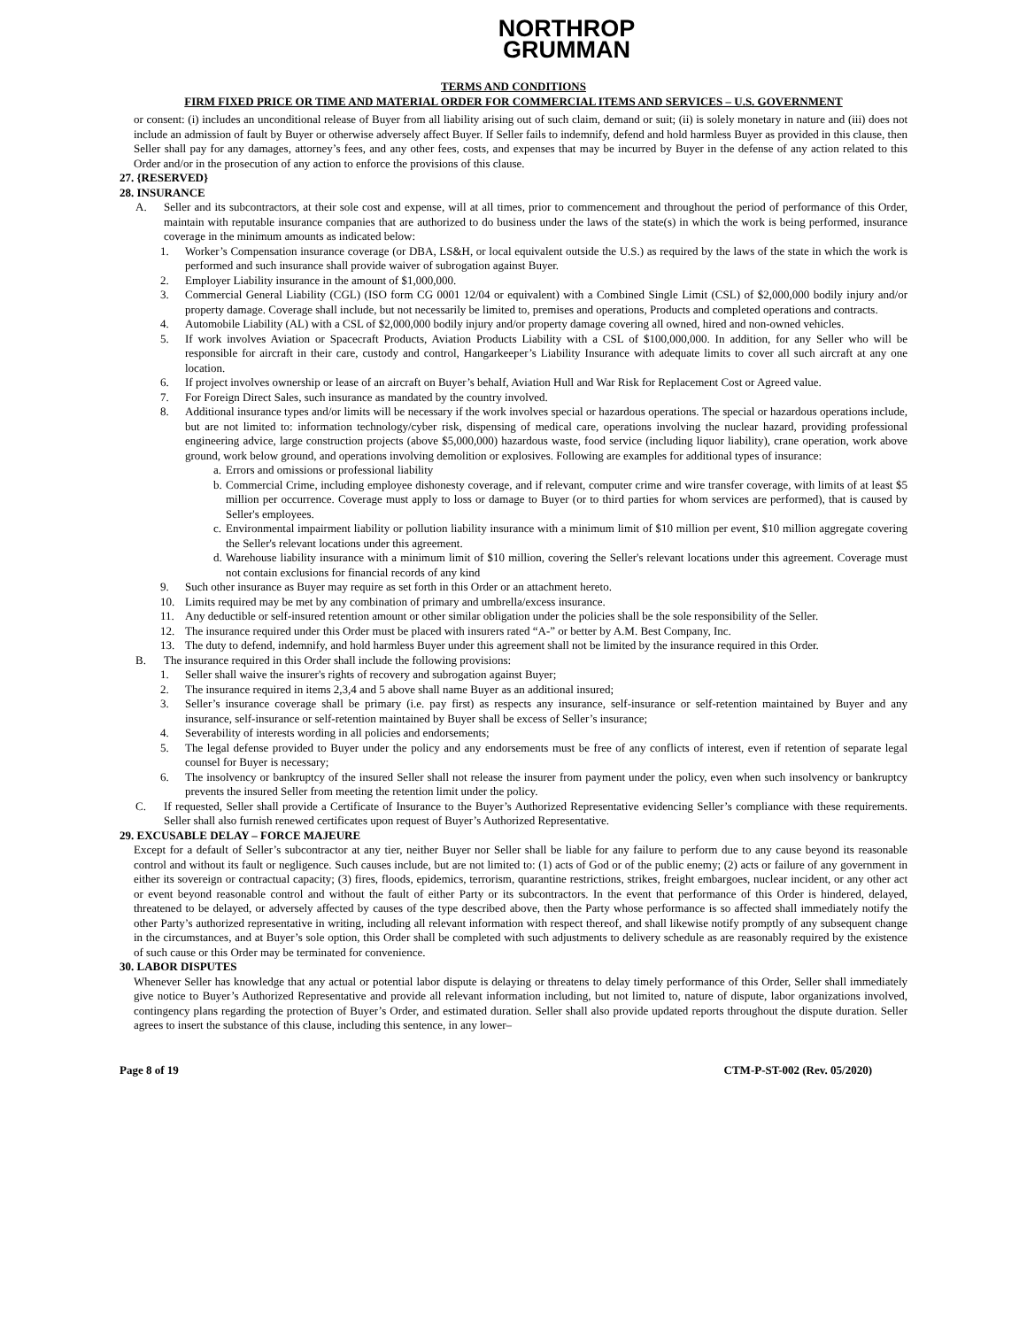NORTHROP
GRUMMAN
TERMS AND CONDITIONS
FIRM FIXED PRICE OR TIME AND MATERIAL ORDER FOR COMMERCIAL ITEMS AND SERVICES – U.S. GOVERNMENT
or consent: (i) includes an unconditional release of Buyer from all liability arising out of such claim, demand or suit; (ii) is solely monetary in nature and (iii) does not include an admission of fault by Buyer or otherwise adversely affect Buyer. If Seller fails to indemnify, defend and hold harmless Buyer as provided in this clause, then Seller shall pay for any damages, attorney’s fees, and any other fees, costs, and expenses that may be incurred by Buyer in the defense of any action related to this Order and/or in the prosecution of any action to enforce the provisions of this clause.
27. {RESERVED}
28. INSURANCE
A. Seller and its subcontractors, at their sole cost and expense, will at all times, prior to commencement and throughout the period of performance of this Order, maintain with reputable insurance companies that are authorized to do business under the laws of the state(s) in which the work is being performed, insurance coverage in the minimum amounts as indicated below:
1. Worker’s Compensation insurance coverage (or DBA, LS&H, or local equivalent outside the U.S.) as required by the laws of the state in which the work is performed and such insurance shall provide waiver of subrogation against Buyer.
2. Employer Liability insurance in the amount of $1,000,000.
3. Commercial General Liability (CGL) (ISO form CG 0001 12/04 or equivalent) with a Combined Single Limit (CSL) of $2,000,000 bodily injury and/or property damage. Coverage shall include, but not necessarily be limited to, premises and operations, Products and completed operations and contracts.
4. Automobile Liability (AL) with a CSL of $2,000,000 bodily injury and/or property damage covering all owned, hired and non-owned vehicles.
5. If work involves Aviation or Spacecraft Products, Aviation Products Liability with a CSL of $100,000,000. In addition, for any Seller who will be responsible for aircraft in their care, custody and control, Hangarkeeper’s Liability Insurance with adequate limits to cover all such aircraft at any one location.
6. If project involves ownership or lease of an aircraft on Buyer’s behalf, Aviation Hull and War Risk for Replacement Cost or Agreed value.
7. For Foreign Direct Sales, such insurance as mandated by the country involved.
8. Additional insurance types and/or limits will be necessary if the work involves special or hazardous operations. The special or hazardous operations include, but are not limited to: information technology/cyber risk, dispensing of medical care, operations involving the nuclear hazard, providing professional engineering advice, large construction projects (above $5,000,000) hazardous waste, food service (including liquor liability), crane operation, work above ground, work below ground, and operations involving demolition or explosives. Following are examples for additional types of insurance:
a.
Errors and omissions or professional liability
b.
Commercial Crime, including employee dishonesty coverage, and if relevant, computer crime and wire transfer coverage, with limits of at least $5 million per occurrence. Coverage must apply to loss or damage to Buyer (or to third parties for whom services are performed), that is caused by Seller's employees.
c.
Environmental impairment liability or pollution liability insurance with a minimum limit of $10 million per event, $10 million aggregate covering the Seller's relevant locations under this agreement.
d.
Warehouse liability insurance with a minimum limit of $10 million, covering the Seller's relevant locations under this agreement. Coverage must not contain exclusions for financial records of any kind
9. Such other insurance as Buyer may require as set forth in this Order or an attachment hereto.
10. Limits required may be met by any combination of primary and umbrella/excess insurance.
11. Any deductible or self-insured retention amount or other similar obligation under the policies shall be the sole responsibility of the Seller.
12. The insurance required under this Order must be placed with insurers rated “A-” or better by A.M. Best Company, Inc.
13. The duty to defend, indemnify, and hold harmless Buyer under this agreement shall not be limited by the insurance required in this Order.
B. The insurance required in this Order shall include the following provisions:
1. Seller shall waive the insurer's rights of recovery and subrogation against Buyer;
2. The insurance required in items 2,3,4 and 5 above shall name Buyer as an additional insured;
3. Seller’s insurance coverage shall be primary (i.e. pay first) as respects any insurance, self-insurance or self-retention maintained by Buyer and any insurance, self-insurance or self-retention maintained by Buyer shall be excess of Seller’s insurance;
4. Severability of interests wording in all policies and endorsements;
5. The legal defense provided to Buyer under the policy and any endorsements must be free of any conflicts of interest, even if retention of separate legal counsel for Buyer is necessary;
6. The insolvency or bankruptcy of the insured Seller shall not release the insurer from payment under the policy, even when such insolvency or bankruptcy prevents the insured Seller from meeting the retention limit under the policy.
C. If requested, Seller shall provide a Certificate of Insurance to the Buyer’s Authorized Representative evidencing Seller’s compliance with these requirements. Seller shall also furnish renewed certificates upon request of Buyer’s Authorized Representative.
29. EXCUSABLE DELAY – FORCE MAJEURE
Except for a default of Seller’s subcontractor at any tier, neither Buyer nor Seller shall be liable for any failure to perform due to any cause beyond its reasonable control and without its fault or negligence. Such causes include, but are not limited to: (1) acts of God or of the public enemy; (2) acts or failure of any government in either its sovereign or contractual capacity; (3) fires, floods, epidemics, terrorism, quarantine restrictions, strikes, freight embargoes, nuclear incident, or any other act or event beyond reasonable control and without the fault of either Party or its subcontractors. In the event that performance of this Order is hindered, delayed, threatened to be delayed, or adversely affected by causes of the type described above, then the Party whose performance is so affected shall immediately notify the other Party’s authorized representative in writing, including all relevant information with respect thereof, and shall likewise notify promptly of any subsequent change in the circumstances, and at Buyer’s sole option, this Order shall be completed with such adjustments to delivery schedule as are reasonably required by the existence of such cause or this Order may be terminated for convenience.
30. LABOR DISPUTES
Whenever Seller has knowledge that any actual or potential labor dispute is delaying or threatens to delay timely performance of this Order, Seller shall immediately give notice to Buyer’s Authorized Representative and provide all relevant information including, but not limited to, nature of dispute, labor organizations involved, contingency plans regarding the protection of Buyer’s Order, and estimated duration. Seller shall also provide updated reports throughout the dispute duration. Seller agrees to insert the substance of this clause, including this sentence, in any lower–
Page 8 of 19 CTM-P-ST-002 (Rev. 05/2020)